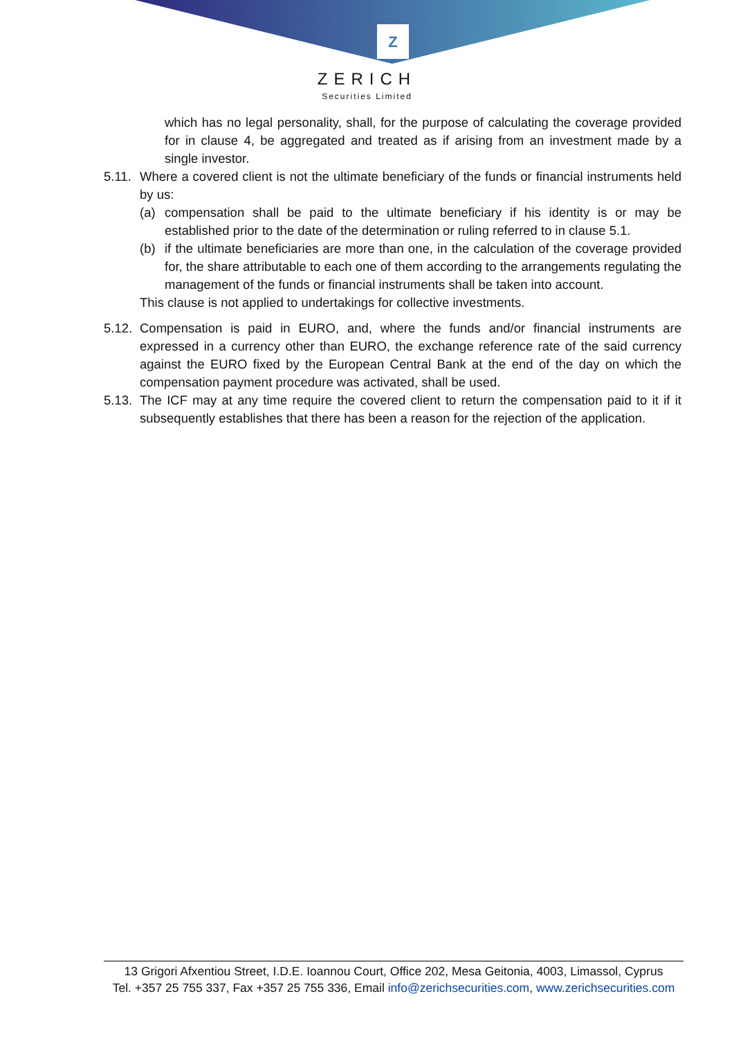Z
ZERICH
Securities Limited
which has no legal personality, shall, for the purpose of calculating the coverage provided for in clause 4, be aggregated and treated as if arising from an investment made by a single investor.
5.11.
Where a covered client is not the ultimate beneficiary of the funds or financial instruments held by us:
(a) compensation shall be paid to the ultimate beneficiary if his identity is or may be established prior to the date of the determination or ruling referred to in clause 5.1.
(b) if the ultimate beneficiaries are more than one, in the calculation of the coverage provided for, the share attributable to each one of them according to the arrangements regulating the management of the funds or financial instruments shall be taken into account.
This clause is not applied to undertakings for collective investments.
5.12.
Compensation is paid in EURO, and, where the funds and/or financial instruments are expressed in a currency other than EURO, the exchange reference rate of the said currency against the EURO fixed by the European Central Bank at the end of the day on which the compensation payment procedure was activated, shall be used.
5.13.
The ICF may at any time require the covered client to return the compensation paid to it if it subsequently establishes that there has been a reason for the rejection of the application.
13 Grigori Afxentiou Street, I.D.E. Ioannou Court, Office 202, Mesa Geitonia, 4003, Limassol, Cyprus
Tel. +357 25 755 337, Fax +357 25 755 336, Email info@zerichsecurities.com, www.zerichsecurities.com